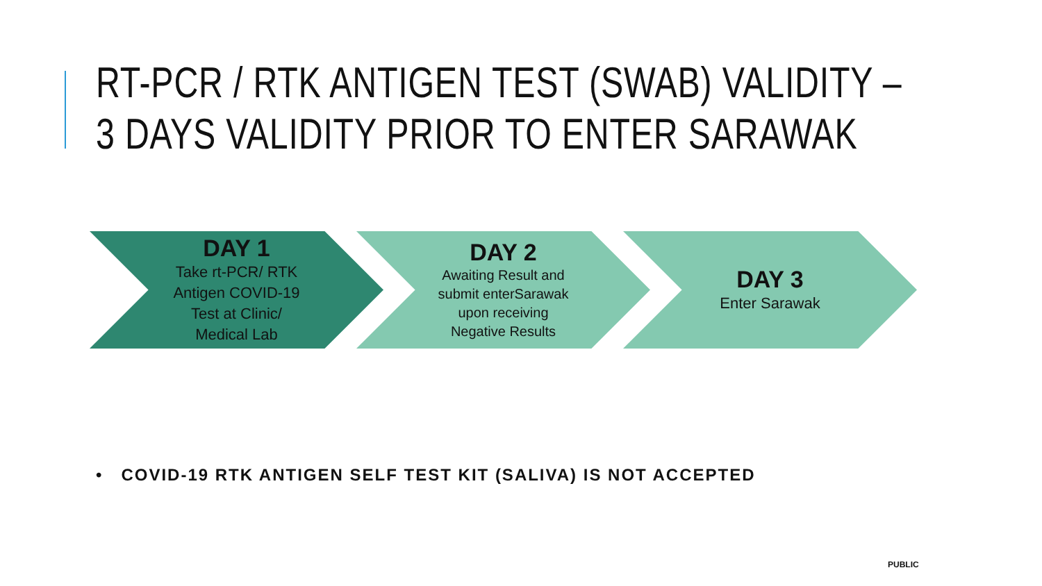RT-PCR / RTK ANTIGEN TEST (SWAB) VALIDITY –
3 DAYS VALIDITY PRIOR TO ENTER SARAWAK
DAY 1
Take rt-PCR/ RTK
Antigen COVID-19
Test at Clinic/
Medical Lab
DAY 2
Awaiting Result and
submit enterSarawak
upon receiving
Negative Results
DAY 3
Enter Sarawak
• COVID-19 RTK ANTIGEN SELF TEST KIT (SALIVA) IS NOT ACCEPTED
PUBLIC